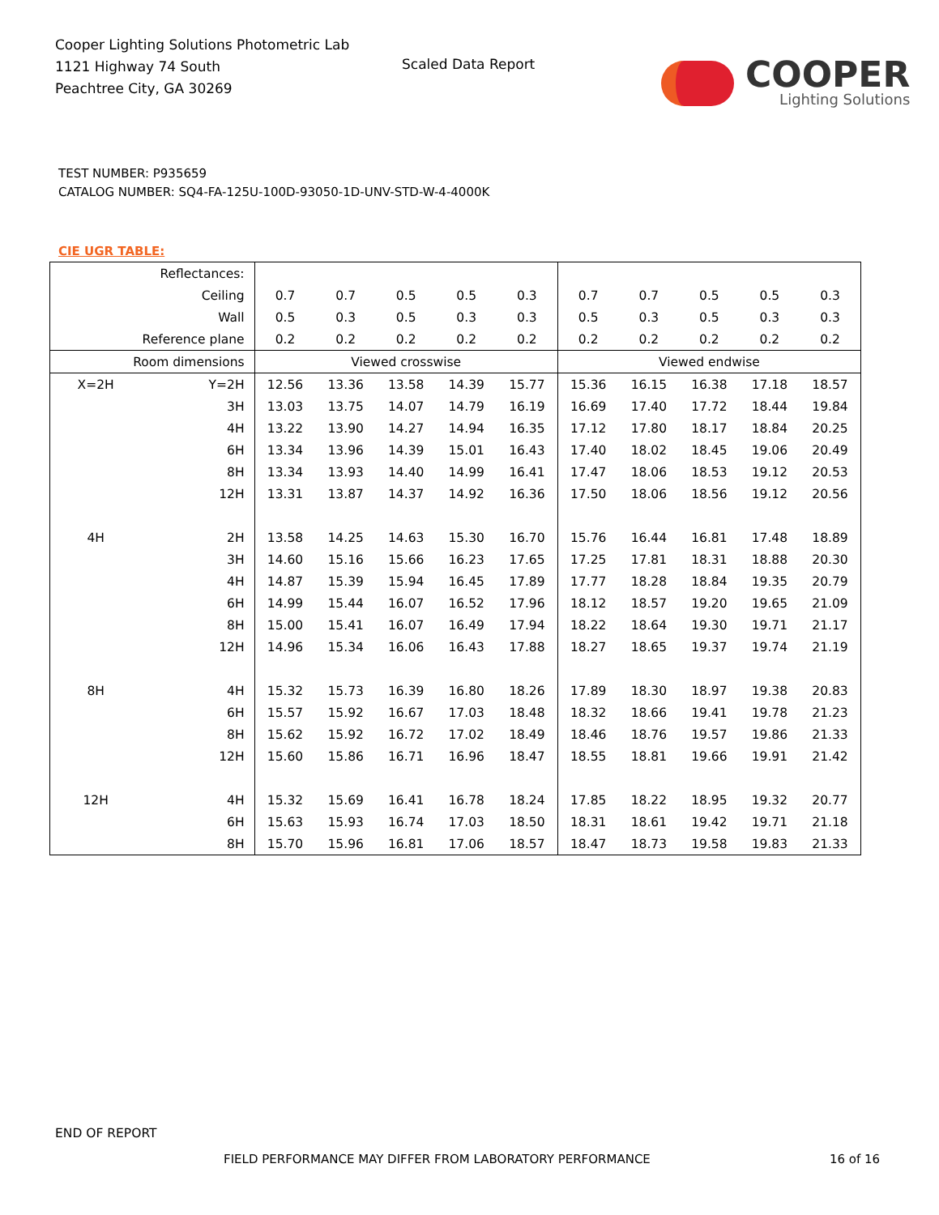Cooper Lighting Solutions Photometric Lab
1121 Highway 74 South
Peachtree City, GA 30269
Scaled Data Report
COOPER
Lighting Solutions
TEST NUMBER: P935659
CATALOG NUMBER: SQ4-FA-125U-100D-93050-1D-UNV-STD-W-4-4000K
CIE UGR TABLE:
| Reflectances: | | | | | | | | | | | |
| Ceiling | | 0.7 | 0.7 | 0.5 | 0.5 | 0.3 | 0.7 | 0.7 | 0.5 | 0.5 | 0.3 |
| Wall | | 0.5 | 0.3 | 0.5 | 0.3 | 0.3 | 0.5 | 0.3 | 0.5 | 0.3 | 0.3 |
| Reference plane | | 0.2 | 0.2 | 0.2 | 0.2 | 0.2 | 0.2 | 0.2 | 0.2 | 0.2 | 0.2 |
| Room dimensions | | Viewed crosswise | | | | | Viewed endwise | | | | |
| X=2H | Y=2H | 12.56 | 13.36 | 13.58 | 14.39 | 15.77 | 15.36 | 16.15 | 16.38 | 17.18 | 18.57 |
| | 3H | 13.03 | 13.75 | 14.07 | 14.79 | 16.19 | 16.69 | 17.40 | 17.72 | 18.44 | 19.84 |
| | 4H | 13.22 | 13.90 | 14.27 | 14.94 | 16.35 | 17.12 | 17.80 | 18.17 | 18.84 | 20.25 |
| | 6H | 13.34 | 13.96 | 14.39 | 15.01 | 16.43 | 17.40 | 18.02 | 18.45 | 19.06 | 20.49 |
| | 8H | 13.34 | 13.93 | 14.40 | 14.99 | 16.41 | 17.47 | 18.06 | 18.53 | 19.12 | 20.53 |
| | 12H | 13.31 | 13.87 | 14.37 | 14.92 | 16.36 | 17.50 | 18.06 | 18.56 | 19.12 | 20.56 |
| 4H | 2H | 13.58 | 14.25 | 14.63 | 15.30 | 16.70 | 15.76 | 16.44 | 16.81 | 17.48 | 18.89 |
| | 3H | 14.60 | 15.16 | 15.66 | 16.23 | 17.65 | 17.25 | 17.81 | 18.31 | 18.88 | 20.30 |
| | 4H | 14.87 | 15.39 | 15.94 | 16.45 | 17.89 | 17.77 | 18.28 | 18.84 | 19.35 | 20.79 |
| | 6H | 14.99 | 15.44 | 16.07 | 16.52 | 17.96 | 18.12 | 18.57 | 19.20 | 19.65 | 21.09 |
| | 8H | 15.00 | 15.41 | 16.07 | 16.49 | 17.94 | 18.22 | 18.64 | 19.30 | 19.71 | 21.17 |
| | 12H | 14.96 | 15.34 | 16.06 | 16.43 | 17.88 | 18.27 | 18.65 | 19.37 | 19.74 | 21.19 |
| 8H | 4H | 15.32 | 15.73 | 16.39 | 16.80 | 18.26 | 17.89 | 18.30 | 18.97 | 19.38 | 20.83 |
| | 6H | 15.57 | 15.92 | 16.67 | 17.03 | 18.48 | 18.32 | 18.66 | 19.41 | 19.78 | 21.23 |
| | 8H | 15.62 | 15.92 | 16.72 | 17.02 | 18.49 | 18.46 | 18.76 | 19.57 | 19.86 | 21.33 |
| | 12H | 15.60 | 15.86 | 16.71 | 16.96 | 18.47 | 18.55 | 18.81 | 19.66 | 19.91 | 21.42 |
| 12H | 4H | 15.32 | 15.69 | 16.41 | 16.78 | 18.24 | 17.85 | 18.22 | 18.95 | 19.32 | 20.77 |
| | 6H | 15.63 | 15.93 | 16.74 | 17.03 | 18.50 | 18.31 | 18.61 | 19.42 | 19.71 | 21.18 |
| | 8H | 15.70 | 15.96 | 16.81 | 17.06 | 18.57 | 18.47 | 18.73 | 19.58 | 19.83 | 21.33 |
END OF REPORT
FIELD PERFORMANCE MAY DIFFER FROM LABORATORY PERFORMANCE
16 of 16